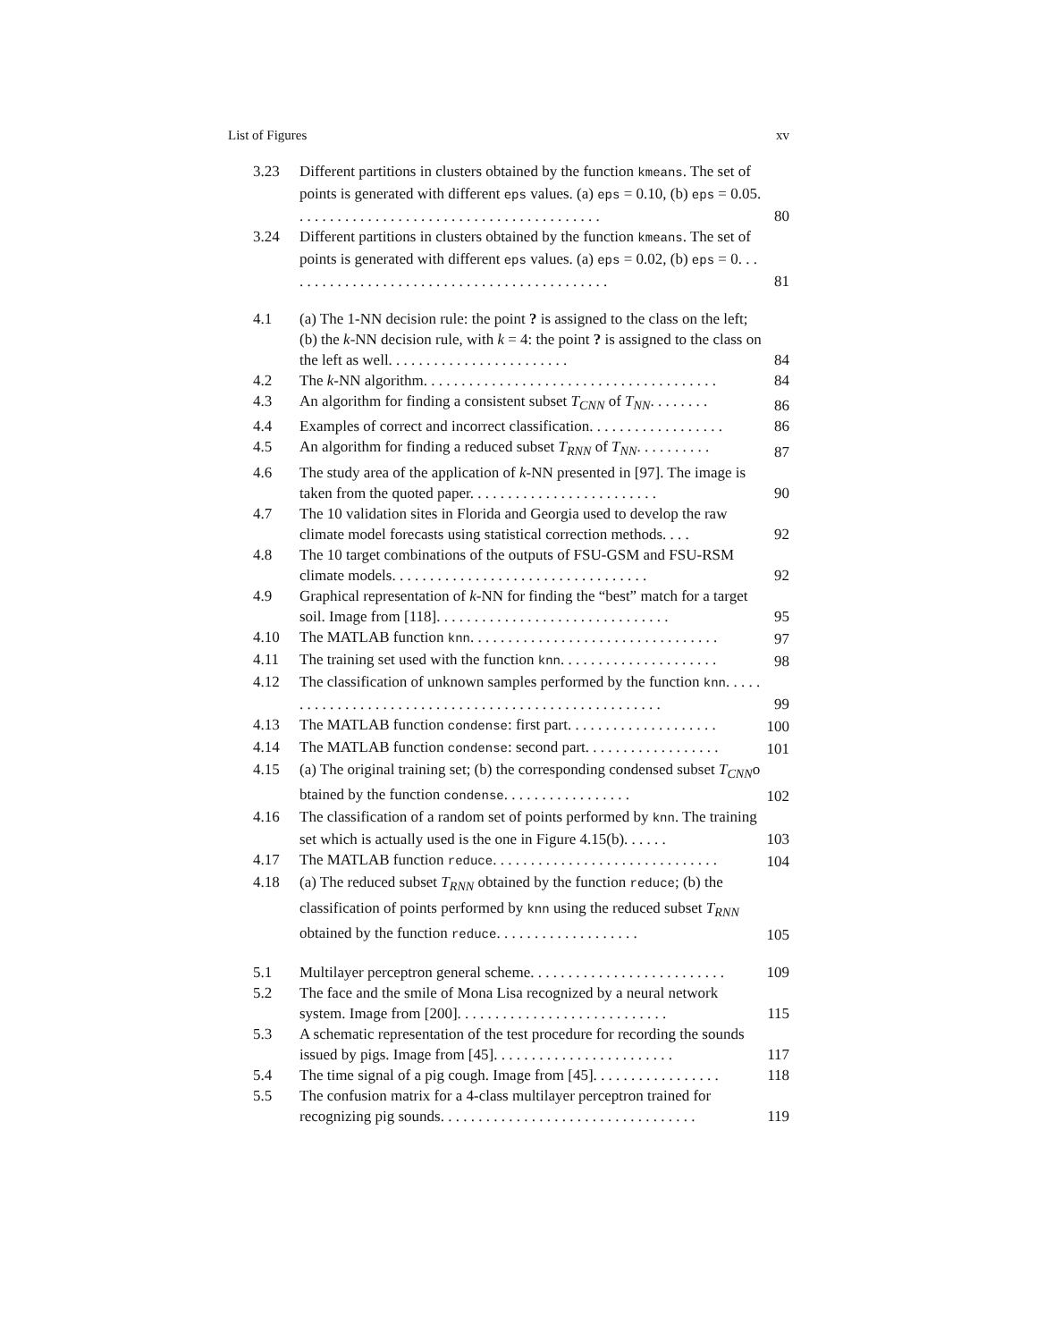List of Figures xv
3.23 Different partitions in clusters obtained by the function kmeans. The set of points is generated with different eps values. (a) eps = 0.10, (b) eps = 0.05. . . . . . . . . . . . . . . . . . . . . . . . . . . . . . . . . . . . . . . . .
80
3.24 Different partitions in clusters obtained by the function kmeans. The set of points is generated with different eps values. (a) eps = 0.02, (b) eps = 0. . . . . . . . . . . . . . . . . . . . . . . . . . . . . . . . . . . . . . . . . . . .
81
4.1 (a) The 1-NN decision rule: the point ? is assigned to the class on the left; (b) the k-NN decision rule, with k = 4: the point ? is assigned to the class on the left as well. . . . . . . . . . . . . . . . . . . . . . . .
84
4.2 The k-NN algorithm. . . . . . . . . . . . . . . . . . . . . . . . . . . . . . . . . . . . . . .
84
4.3 An algorithm for finding a consistent subset T<sub>CNN</sub> of T<sub>NN</sub>. . . . . . . .
86
4.4 Examples of correct and incorrect classification. . . . . . . . . . . . . . . . . .
86
4.5 An algorithm for finding a reduced subset T<sub>RNN</sub> of T<sub>NN</sub>. . . . . . . . . .
87
4.6 The study area of the application of k-NN presented in [97]. The image is taken from the quoted paper. . . . . . . . . . . . . . . . . . . . . . . . .
90
4.7 The 10 validation sites in Florida and Georgia used to develop the raw climate model forecasts using statistical correction methods. . . .
92
4.8 The 10 target combinations of the outputs of FSU-GSM and FSU-RSM climate models. . . . . . . . . . . . . . . . . . . . . . . . . . . . . . . . . .
92
4.9 Graphical representation of k-NN for finding the “best” match for a target soil. Image from [118]. . . . . . . . . . . . . . . . . . . . . . . . . . . . . . .
95
4.10 The MATLAB function knn. . . . . . . . . . . . . . . . . . . . . . . . . . . . . . . . .
97
4.11 The training set used with the function knn. . . . . . . . . . . . . . . . . . . . .
98
4.12 The classification of unknown samples performed by the function knn. . . . . . . . . . . . . . . . . . . . . . . . . . . . . . . . . . . . . . . . . . . . . . . . . . . . .
99
4.13 The MATLAB function condense: first part. . . . . . . . . . . . . . . . . . . .
100
4.14 The MATLAB function condense: second part. . . . . . . . . . . . . . . . . .
101
4.15 (a) The original training set; (b) the corresponding condensed subset T<sub>CNN</sub>o btained by the function condense. . . . . . . . . . . . . . . . .
102
4.16 The classification of a random set of points performed by knn. The training set which is actually used is the one in Figure 4.15(b). . . . . .
103
4.17 The MATLAB function reduce. . . . . . . . . . . . . . . . . . . . . . . . . . . . . .
104
4.18 (a) The reduced subset T<sub>RNN</sub> obtained by the function reduce; (b) the classification of points performed by knn using the reduced subset T<sub>RNN</sub> obtained by the function reduce. . . . . . . . . . . . . . . . . . .
105
5.1 Multilayer perceptron general scheme. . . . . . . . . . . . . . . . . . . . . . . . . .
109
5.2 The face and the smile of Mona Lisa recognized by a neural network system. Image from [200]. . . . . . . . . . . . . . . . . . . . . . . . . . . .
115
5.3 A schematic representation of the test procedure for recording the sounds issued by pigs. Image from [45]. . . . . . . . . . . . . . . . . . . . . . . .
117
5.4 The time signal of a pig cough. Image from [45]. . . . . . . . . . . . . . . . .
118
5.5 The confusion matrix for a 4-class multilayer perceptron trained for recognizing pig sounds. . . . . . . . . . . . . . . . . . . . . . . . . . . . . . . . . .
119